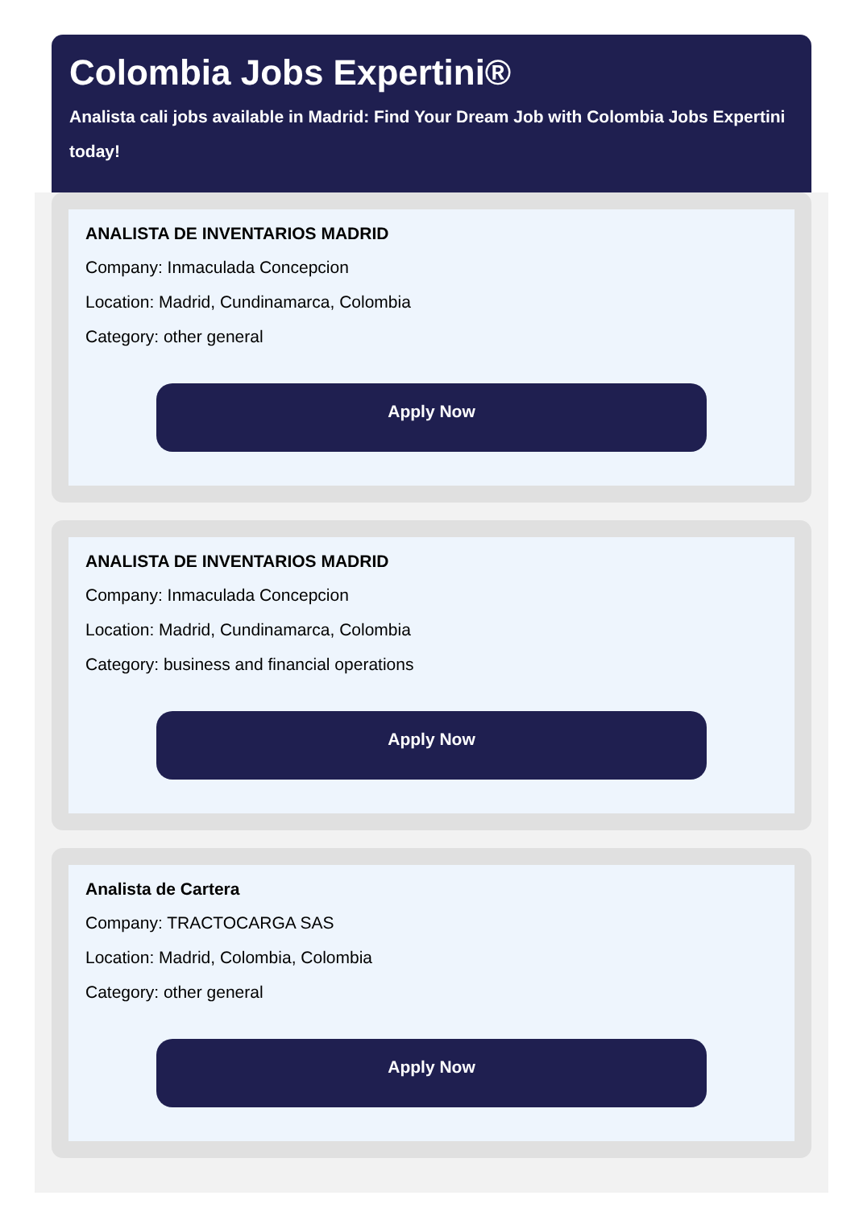Colombia Jobs Expertini®
Analista cali jobs available in Madrid: Find Your Dream Job with Colombia Jobs Expertini today!
ANALISTA DE INVENTARIOS MADRID
Company: Inmaculada Concepcion
Location: Madrid, Cundinamarca, Colombia
Category: other general
Apply Now
ANALISTA DE INVENTARIOS MADRID
Company: Inmaculada Concepcion
Location: Madrid, Cundinamarca, Colombia
Category: business and financial operations
Apply Now
Analista de Cartera
Company: TRACTOCARGA SAS
Location: Madrid, Colombia, Colombia
Category: other general
Apply Now